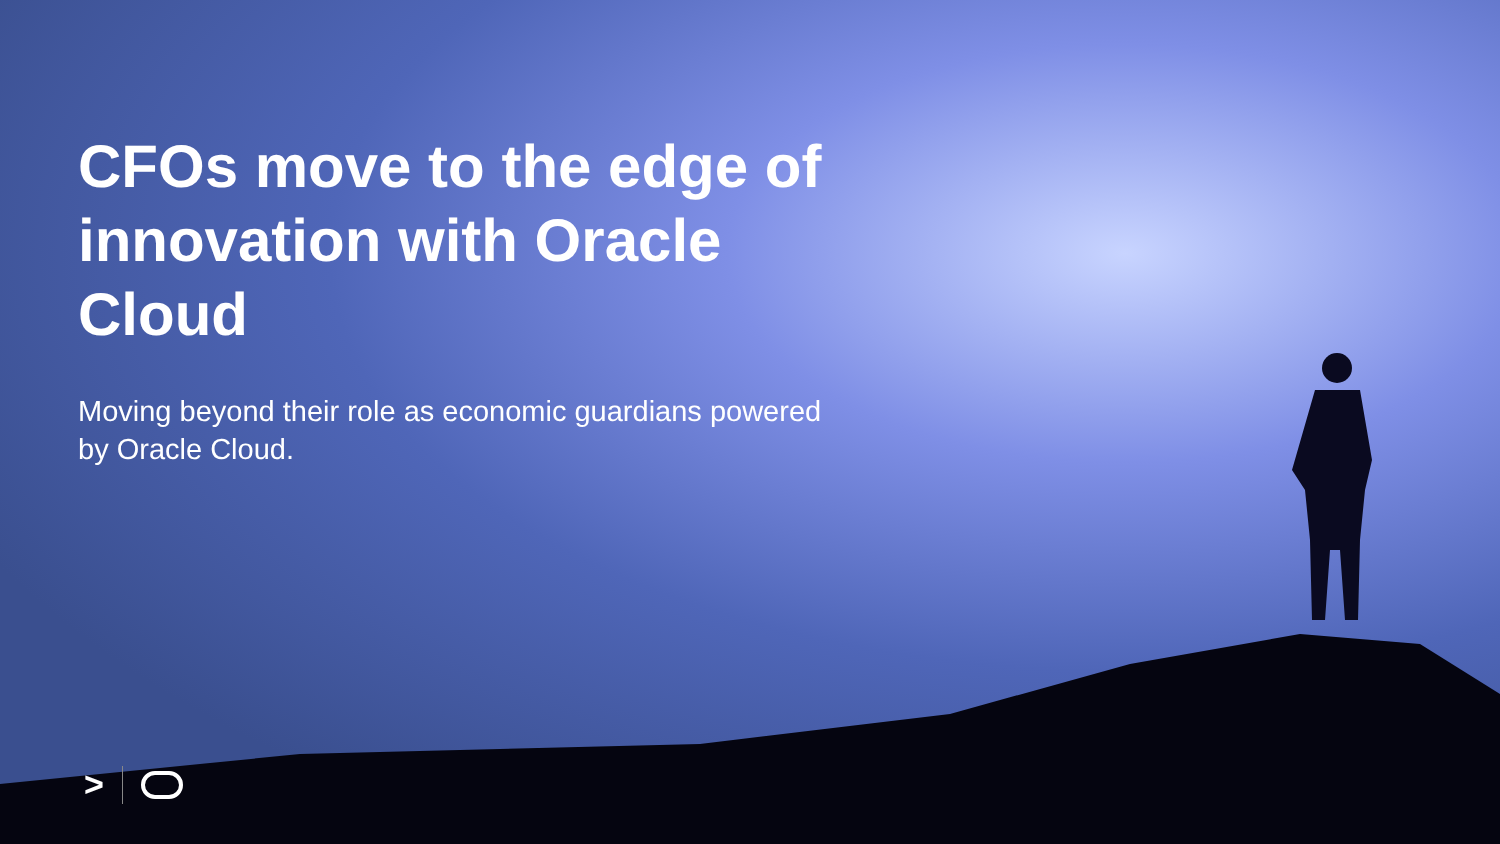CFOs move to the edge of innovation with Oracle Cloud
Moving beyond their role as economic guardians powered by Oracle Cloud.
>